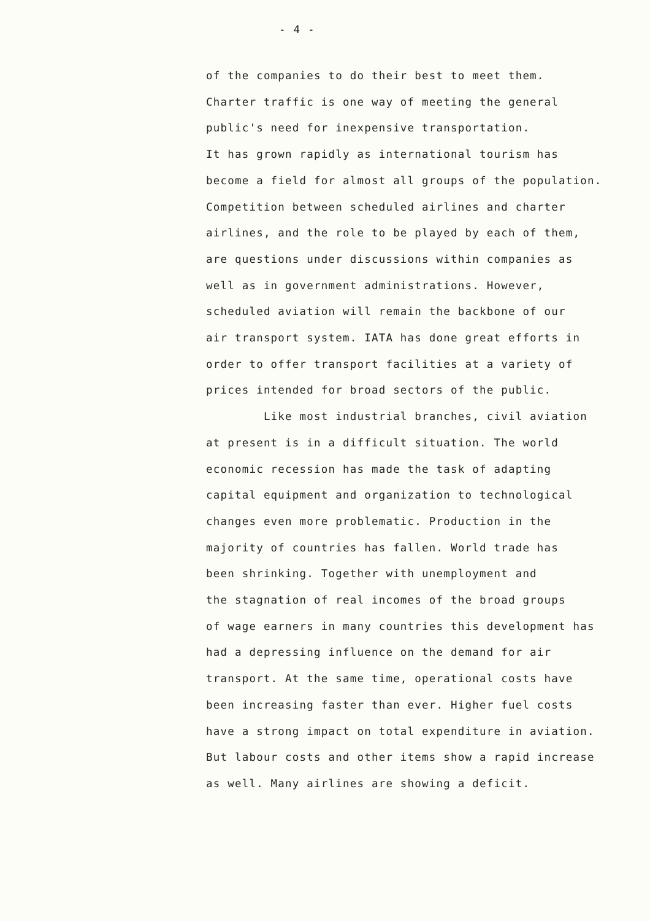- 4 -
of the companies to do their best to meet them.
Charter traffic is one way of meeting the general
public's need for inexpensive transportation.
It has grown rapidly as international tourism has
become a field for almost all groups of the population.
Competition between scheduled airlines and charter
airlines, and the role to be played by each of them,
are questions under discussions within companies as
well as in government administrations. However,
scheduled aviation will remain the backbone of our
air transport system. IATA has done great efforts in
order to offer transport facilities at a variety of
prices intended for broad sectors of the public.
Like most industrial branches, civil aviation
at present is in a difficult situation. The world
economic recession has made the task of adapting
capital equipment and organization to technological
changes even more problematic. Production in the
majority of countries has fallen. World trade has
been shrinking. Together with unemployment and
the stagnation of real incomes of the broad groups
of wage earners in many countries this development has
had a depressing influence on the demand for air
transport. At the same time, operational costs have
been increasing faster than ever. Higher fuel costs
have a strong impact on total expenditure in aviation.
But labour costs and other items show a rapid increase
as well. Many airlines are showing a deficit.